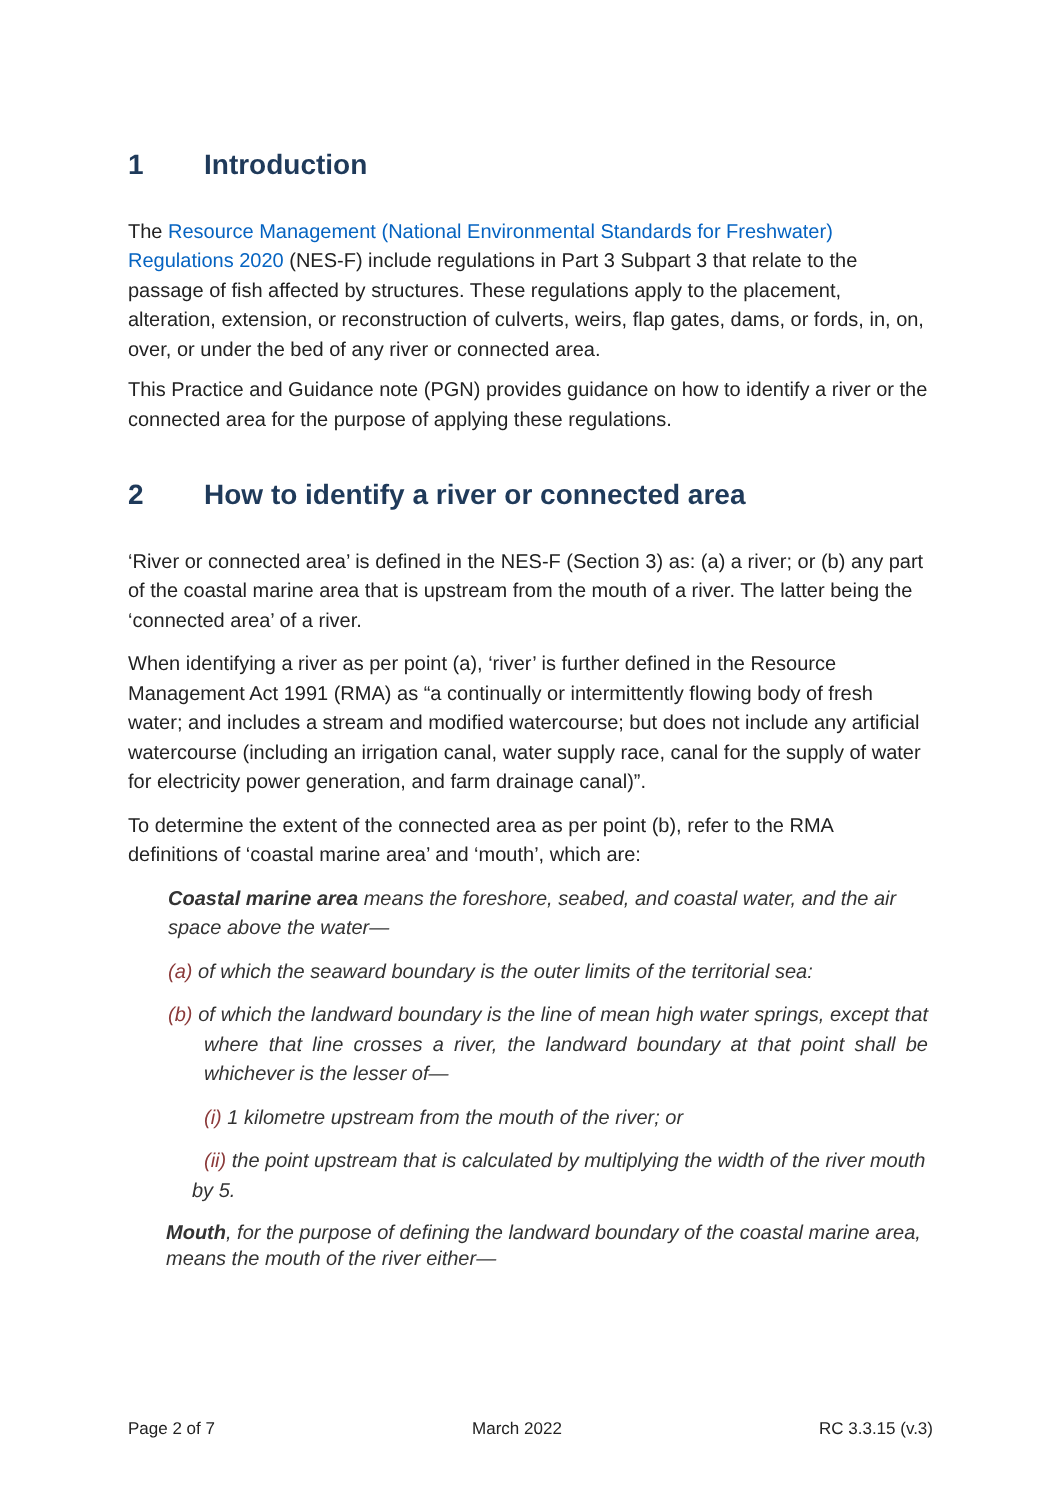1 Introduction
The Resource Management (National Environmental Standards for Freshwater) Regulations 2020 (NES-F) include regulations in Part 3 Subpart 3 that relate to the passage of fish affected by structures. These regulations apply to the placement, alteration, extension, or reconstruction of culverts, weirs, flap gates, dams, or fords, in, on, over, or under the bed of any river or connected area.
This Practice and Guidance note (PGN) provides guidance on how to identify a river or the connected area for the purpose of applying these regulations.
2 How to identify a river or connected area
‘River or connected area’ is defined in the NES-F (Section 3) as: (a) a river; or (b) any part of the coastal marine area that is upstream from the mouth of a river. The latter being the ‘connected area’ of a river.
When identifying a river as per point (a), ‘river’ is further defined in the Resource Management Act 1991 (RMA) as “a continually or intermittently flowing body of fresh water; and includes a stream and modified watercourse; but does not include any artificial watercourse (including an irrigation canal, water supply race, canal for the supply of water for electricity power generation, and farm drainage canal)”.
To determine the extent of the connected area as per point (b), refer to the RMA definitions of ‘coastal marine area’ and ‘mouth’, which are:
Coastal marine area means the foreshore, seabed, and coastal water, and the air space above the water—
(a) of which the seaward boundary is the outer limits of the territorial sea:
(b) of which the landward boundary is the line of mean high water springs, except that where that line crosses a river, the landward boundary at that point shall be whichever is the lesser of—
(i) 1 kilometre upstream from the mouth of the river; or
(ii) the point upstream that is calculated by multiplying the width of the river mouth by 5.
Mouth, for the purpose of defining the landward boundary of the coastal marine area, means the mouth of the river either—
Page 2 of 7 March 2022 RC 3.3.15 (v.3)